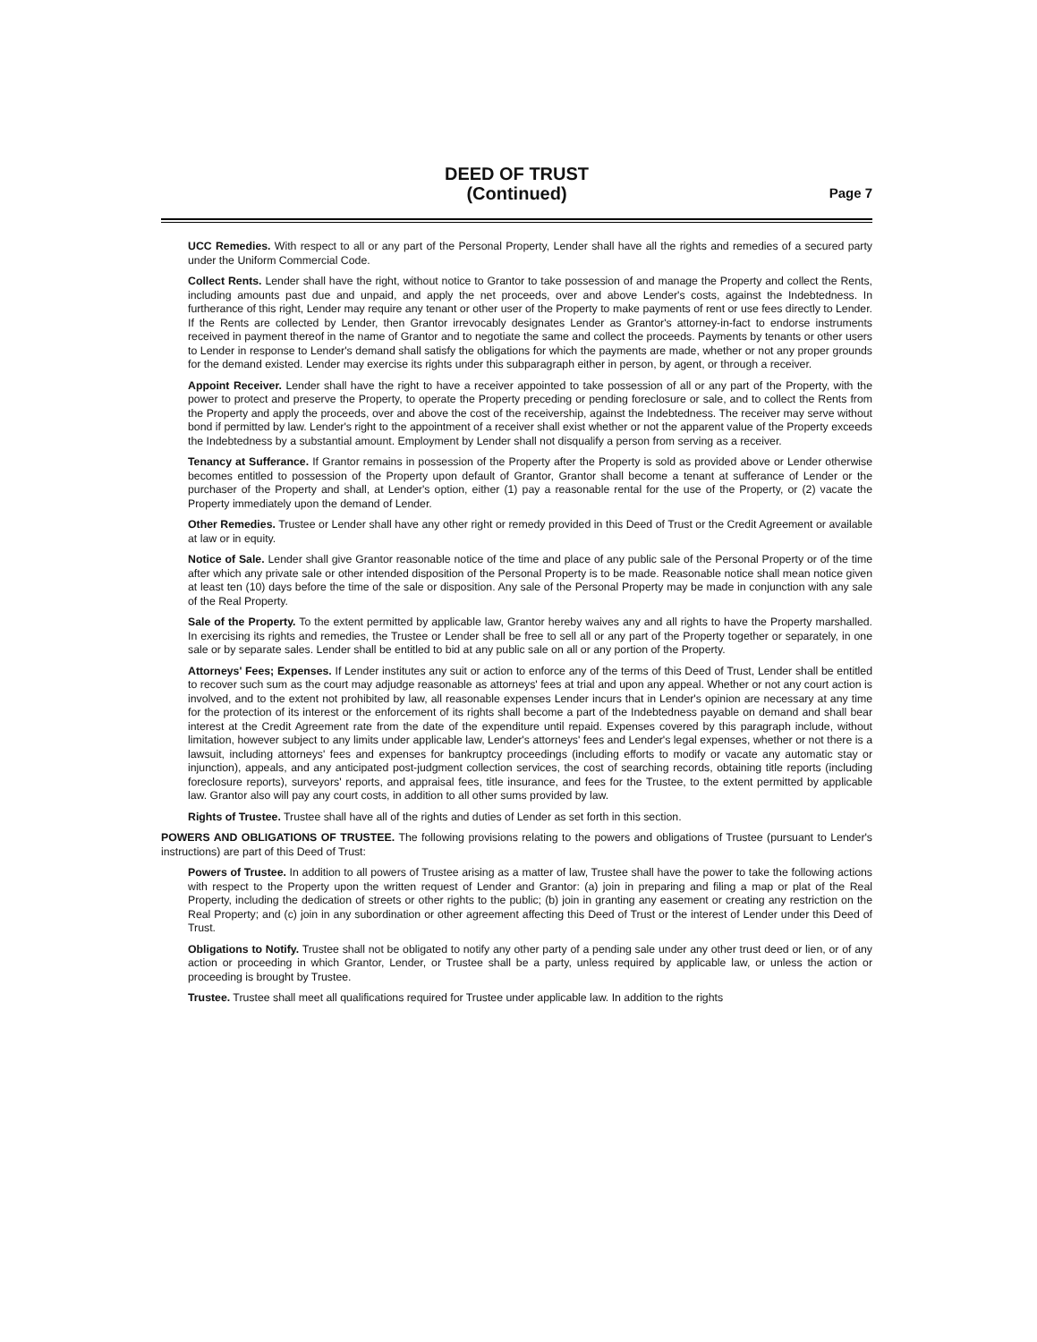DEED OF TRUST
(Continued)
Page 7
UCC Remedies. With respect to all or any part of the Personal Property, Lender shall have all the rights and remedies of a secured party under the Uniform Commercial Code.
Collect Rents. Lender shall have the right, without notice to Grantor to take possession of and manage the Property and collect the Rents, including amounts past due and unpaid, and apply the net proceeds, over and above Lender's costs, against the Indebtedness. In furtherance of this right, Lender may require any tenant or other user of the Property to make payments of rent or use fees directly to Lender. If the Rents are collected by Lender, then Grantor irrevocably designates Lender as Grantor's attorney-in-fact to endorse instruments received in payment thereof in the name of Grantor and to negotiate the same and collect the proceeds. Payments by tenants or other users to Lender in response to Lender's demand shall satisfy the obligations for which the payments are made, whether or not any proper grounds for the demand existed. Lender may exercise its rights under this subparagraph either in person, by agent, or through a receiver.
Appoint Receiver. Lender shall have the right to have a receiver appointed to take possession of all or any part of the Property, with the power to protect and preserve the Property, to operate the Property preceding or pending foreclosure or sale, and to collect the Rents from the Property and apply the proceeds, over and above the cost of the receivership, against the Indebtedness. The receiver may serve without bond if permitted by law. Lender's right to the appointment of a receiver shall exist whether or not the apparent value of the Property exceeds the Indebtedness by a substantial amount. Employment by Lender shall not disqualify a person from serving as a receiver.
Tenancy at Sufferance. If Grantor remains in possession of the Property after the Property is sold as provided above or Lender otherwise becomes entitled to possession of the Property upon default of Grantor, Grantor shall become a tenant at sufferance of Lender or the purchaser of the Property and shall, at Lender's option, either (1) pay a reasonable rental for the use of the Property, or (2) vacate the Property immediately upon the demand of Lender.
Other Remedies. Trustee or Lender shall have any other right or remedy provided in this Deed of Trust or the Credit Agreement or available at law or in equity.
Notice of Sale. Lender shall give Grantor reasonable notice of the time and place of any public sale of the Personal Property or of the time after which any private sale or other intended disposition of the Personal Property is to be made. Reasonable notice shall mean notice given at least ten (10) days before the time of the sale or disposition. Any sale of the Personal Property may be made in conjunction with any sale of the Real Property.
Sale of the Property. To the extent permitted by applicable law, Grantor hereby waives any and all rights to have the Property marshalled. In exercising its rights and remedies, the Trustee or Lender shall be free to sell all or any part of the Property together or separately, in one sale or by separate sales. Lender shall be entitled to bid at any public sale on all or any portion of the Property.
Attorneys' Fees; Expenses. If Lender institutes any suit or action to enforce any of the terms of this Deed of Trust, Lender shall be entitled to recover such sum as the court may adjudge reasonable as attorneys' fees at trial and upon any appeal. Whether or not any court action is involved, and to the extent not prohibited by law, all reasonable expenses Lender incurs that in Lender's opinion are necessary at any time for the protection of its interest or the enforcement of its rights shall become a part of the Indebtedness payable on demand and shall bear interest at the Credit Agreement rate from the date of the expenditure until repaid. Expenses covered by this paragraph include, without limitation, however subject to any limits under applicable law, Lender's attorneys' fees and Lender's legal expenses, whether or not there is a lawsuit, including attorneys' fees and expenses for bankruptcy proceedings (including efforts to modify or vacate any automatic stay or injunction), appeals, and any anticipated post-judgment collection services, the cost of searching records, obtaining title reports (including foreclosure reports), surveyors' reports, and appraisal fees, title insurance, and fees for the Trustee, to the extent permitted by applicable law. Grantor also will pay any court costs, in addition to all other sums provided by law.
Rights of Trustee. Trustee shall have all of the rights and duties of Lender as set forth in this section.
POWERS AND OBLIGATIONS OF TRUSTEE. The following provisions relating to the powers and obligations of Trustee (pursuant to Lender's instructions) are part of this Deed of Trust:
Powers of Trustee. In addition to all powers of Trustee arising as a matter of law, Trustee shall have the power to take the following actions with respect to the Property upon the written request of Lender and Grantor: (a) join in preparing and filing a map or plat of the Real Property, including the dedication of streets or other rights to the public; (b) join in granting any easement or creating any restriction on the Real Property; and (c) join in any subordination or other agreement affecting this Deed of Trust or the interest of Lender under this Deed of Trust.
Obligations to Notify. Trustee shall not be obligated to notify any other party of a pending sale under any other trust deed or lien, or of any action or proceeding in which Grantor, Lender, or Trustee shall be a party, unless required by applicable law, or unless the action or proceeding is brought by Trustee.
Trustee. Trustee shall meet all qualifications required for Trustee under applicable law. In addition to the rights